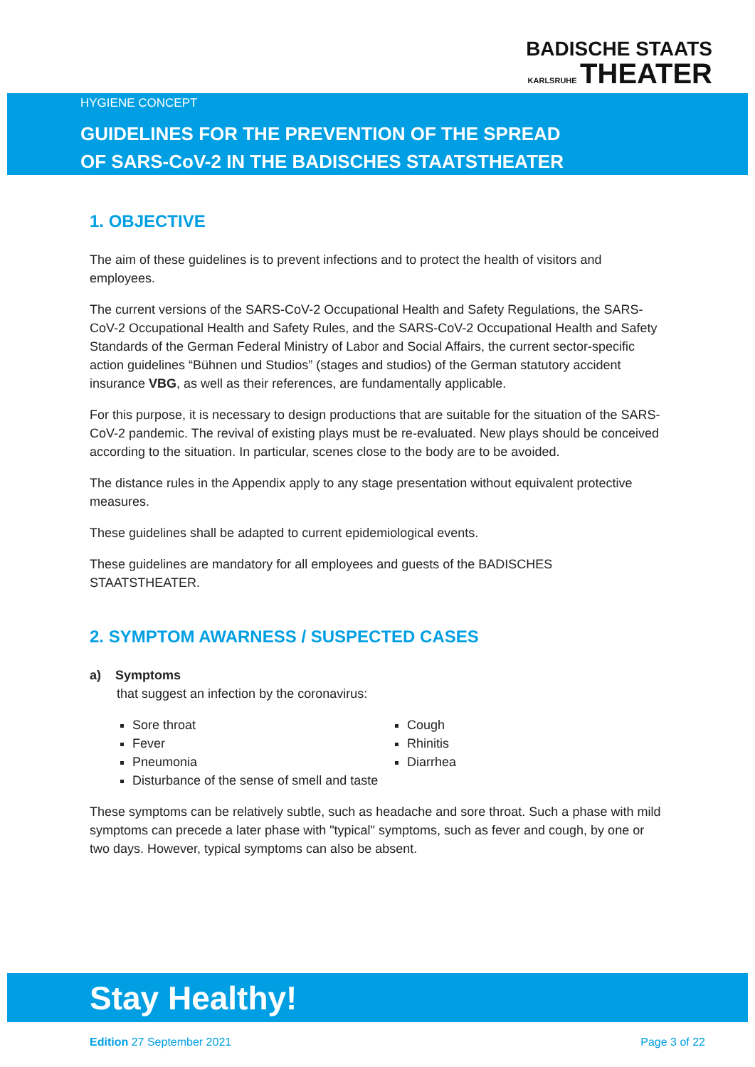BADISCHE STAATS
KARLSRUHE THEATER
HYGIENE CONCEPT
GUIDELINES FOR THE PREVENTION OF THE SPREAD
OF SARS-CoV-2 IN THE BADISCHES STAATSTHEATER
1. OBJECTIVE
The aim of these guidelines is to prevent infections and to protect the health of visitors and employees.
The current versions of the SARS-CoV-2 Occupational Health and Safety Regulations, the SARS-CoV-2 Occupational Health and Safety Rules, and the SARS-CoV-2 Occupational Health and Safety Standards of the German Federal Ministry of Labor and Social Affairs, the current sector-specific action guidelines “Bühnen und Studios” (stages and studios) of the German statutory accident insurance VBG, as well as their references, are fundamentally applicable.
For this purpose, it is necessary to design productions that are suitable for the situation of the SARS-CoV-2 pandemic. The revival of existing plays must be re-evaluated. New plays should be conceived according to the situation. In particular, scenes close to the body are to be avoided.
The distance rules in the Appendix apply to any stage presentation without equivalent protective measures.
These guidelines shall be adapted to current epidemiological events.
These guidelines are mandatory for all employees and guests of the BADISCHES STAATSTHEATER.
2. SYMPTOM AWARNESS / SUSPECTED CASES
a) Symptoms
that suggest an infection by the coronavirus:
Sore throat
Fever
Pneumonia
Disturbance of the sense of smell and taste
Cough
Rhinitis
Diarrhea
These symptoms can be relatively subtle, such as headache and sore throat. Such a phase with mild symptoms can precede a later phase with "typical" symptoms, such as fever and cough, by one or two days. However, typical symptoms can also be absent.
Stay Healthy!
Edition 27 September 2021 Page 3 of 22